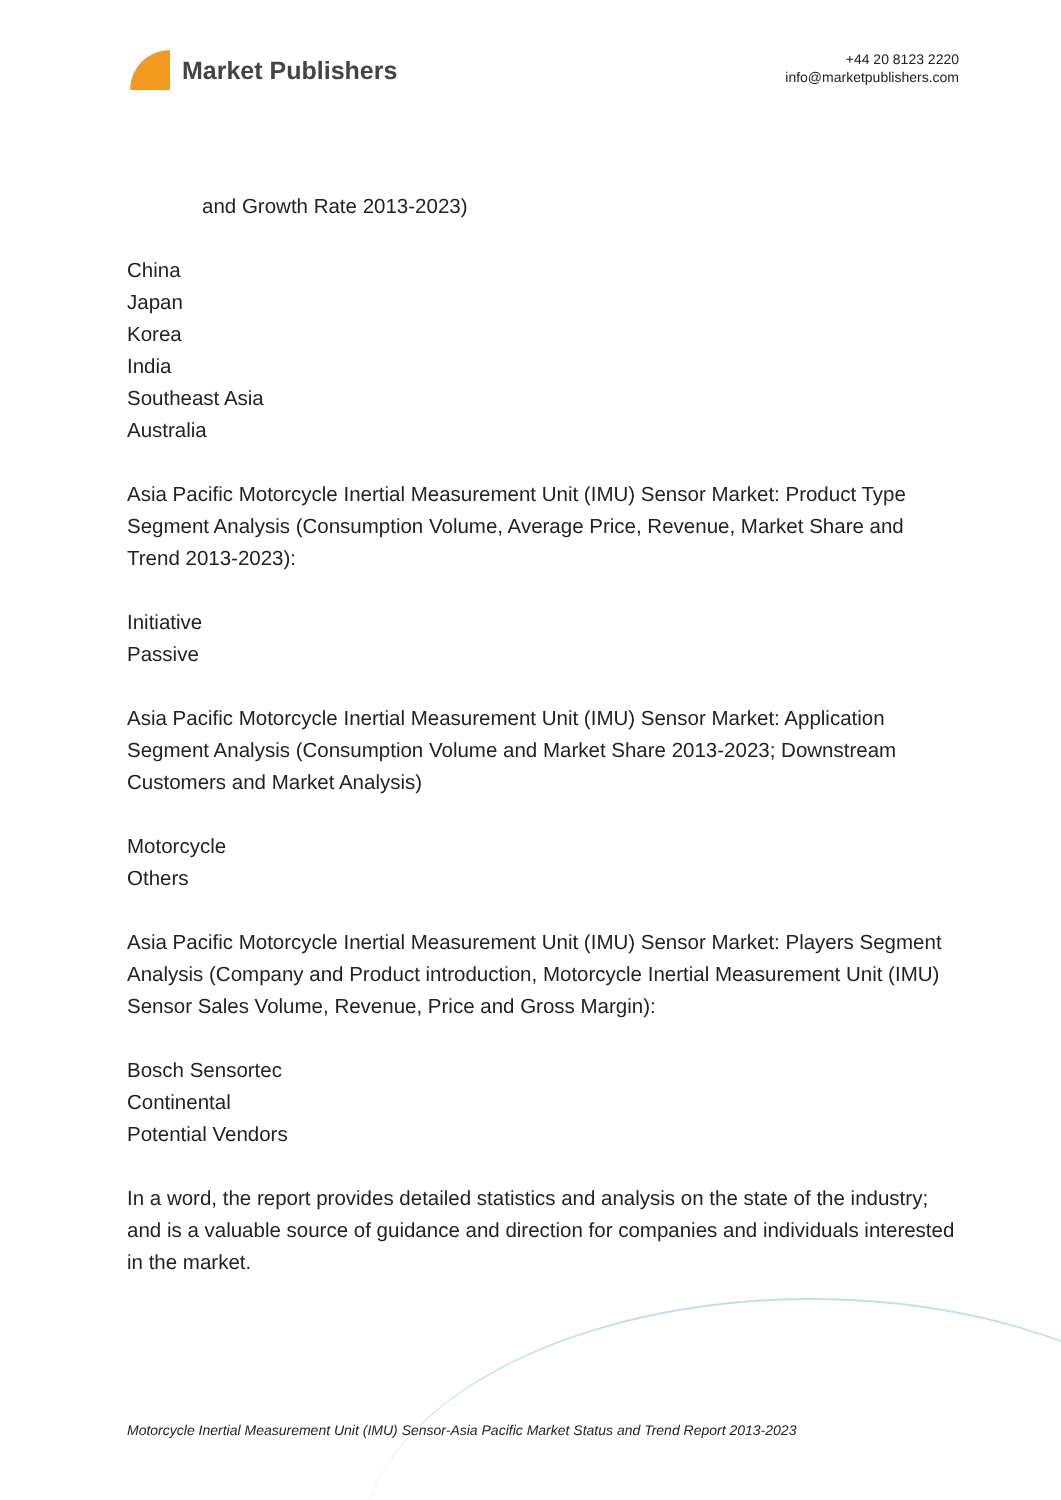Market Publishers
+44 20 8123 2220
info@marketpublishers.com
and Growth Rate 2013-2023)
China
Japan
Korea
India
Southeast Asia
Australia
Asia Pacific Motorcycle Inertial Measurement Unit (IMU) Sensor Market: Product Type Segment Analysis (Consumption Volume, Average Price, Revenue, Market Share and Trend 2013-2023):
Initiative
Passive
Asia Pacific Motorcycle Inertial Measurement Unit (IMU) Sensor Market: Application Segment Analysis (Consumption Volume and Market Share 2013-2023; Downstream Customers and Market Analysis)
Motorcycle
Others
Asia Pacific Motorcycle Inertial Measurement Unit (IMU) Sensor Market: Players Segment Analysis (Company and Product introduction, Motorcycle Inertial Measurement Unit (IMU) Sensor Sales Volume, Revenue, Price and Gross Margin):
Bosch Sensortec
Continental
Potential Vendors
In a word, the report provides detailed statistics and analysis on the state of the industry; and is a valuable source of guidance and direction for companies and individuals interested in the market.
Motorcycle Inertial Measurement Unit (IMU) Sensor-Asia Pacific Market Status and Trend Report 2013-2023